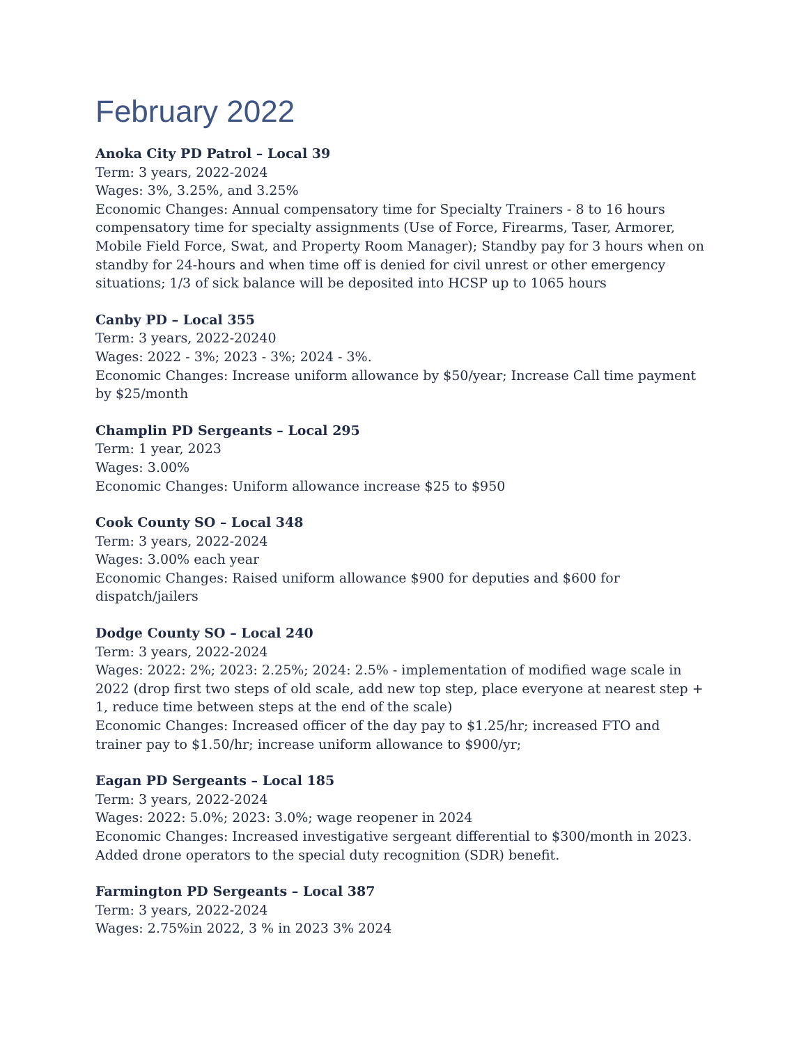February 2022
Anoka City PD Patrol – Local 39
Term: 3 years, 2022-2024
Wages: 3%, 3.25%, and 3.25%
Economic Changes: Annual compensatory time for Specialty Trainers - 8 to 16 hours compensatory time for specialty assignments (Use of Force, Firearms, Taser, Armorer, Mobile Field Force, Swat, and Property Room Manager); Standby pay for 3 hours when on standby for 24-hours and when time off is denied for civil unrest or other emergency situations; 1/3 of sick balance will be deposited into HCSP up to 1065 hours
Canby PD – Local 355
Term: 3 years, 2022-20240
Wages: 2022 - 3%; 2023 - 3%; 2024 - 3%.
Economic Changes: Increase uniform allowance by $50/year; Increase Call time payment by $25/month
Champlin PD Sergeants – Local 295
Term: 1 year, 2023
Wages: 3.00%
Economic Changes: Uniform allowance increase $25 to $950
Cook County SO – Local 348
Term: 3 years, 2022-2024
Wages: 3.00% each year
Economic Changes: Raised uniform allowance $900 for deputies and $600 for dispatch/jailers
Dodge County SO – Local 240
Term: 3 years, 2022-2024
Wages: 2022: 2%; 2023: 2.25%; 2024: 2.5% - implementation of modified wage scale in 2022 (drop first two steps of old scale, add new top step, place everyone at nearest step + 1, reduce time between steps at the end of the scale)
Economic Changes: Increased officer of the day pay to $1.25/hr; increased FTO and trainer pay to $1.50/hr; increase uniform allowance to $900/yr;
Eagan PD Sergeants – Local 185
Term: 3 years, 2022-2024
Wages: 2022: 5.0%; 2023: 3.0%; wage reopener in 2024
Economic Changes: Increased investigative sergeant differential to $300/month in 2023. Added drone operators to the special duty recognition (SDR) benefit.
Farmington PD Sergeants – Local 387
Term: 3 years, 2022-2024
Wages: 2.75%in 2022, 3 % in 2023 3% 2024